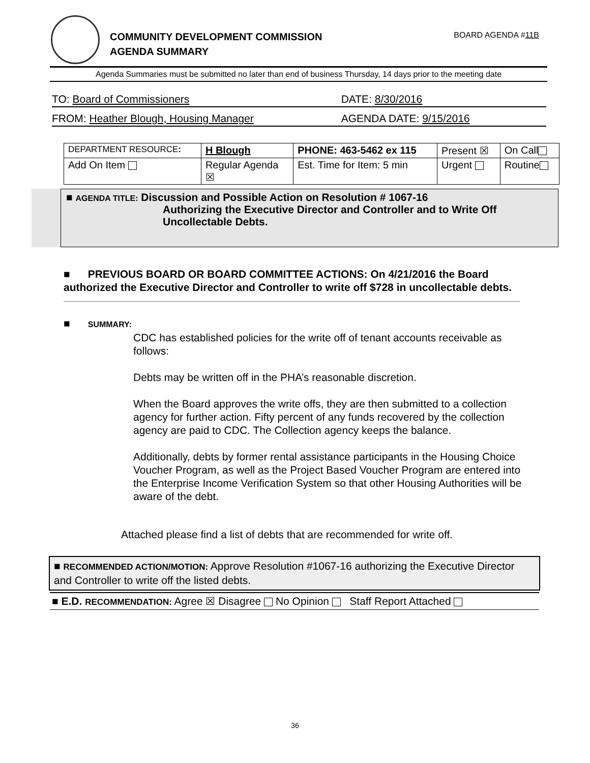COMMUNITY DEVELOPMENT COMMISSION
AGENDA SUMMARY
BOARD AGENDA #11B
Agenda Summaries must be submitted no later than end of business Thursday, 14 days prior to the meeting date
TO: Board of Commissioners DATE: 8/30/2016
FROM: Heather Blough, Housing Manager AGENDA DATE: 9/15/2016
| DEPARTMENT RESOURCE : | H Blough | PHONE: 463-5462 ex 115 | Present ☒ | On Call |
| Add On Item | Regular Agenda ☒ | Est. Time for Item: 5 min | Urgent | Routine |
■ AGENDA TITLE: Discussion and Possible Action on Resolution # 1067-16
Authorizing the Executive Director and Controller and to Write Off
Uncollectable Debts.
■ PREVIOUS BOARD OR BOARD COMMITTEE ACTIONS: On 4/21/2016 the Board authorized the Executive Director and Controller to write off $728 in uncollectable debts.
■ SUMMARY:
CDC has established policies for the write off of tenant accounts receivable as follows:
Debts may be written off in the PHA’s reasonable discretion.
When the Board approves the write offs, they are then submitted to a collection agency for further action. Fifty percent of any funds recovered by the collection agency are paid to CDC. The Collection agency keeps the balance.
Additionally, debts by former rental assistance participants in the Housing Choice Voucher Program, as well as the Project Based Voucher Program are entered into the Enterprise Income Verification System so that other Housing Authorities will be aware of the debt.
Attached please find a list of debts that are recommended for write off.
■ RECOMMENDED ACTION/MOTION: Approve Resolution #1067-16 authorizing the Executive Director and Controller to write off the listed debts.
■ E.D. RECOMMENDATION: Agree ☒ Disagree No Opinion Staff Report Attached
36